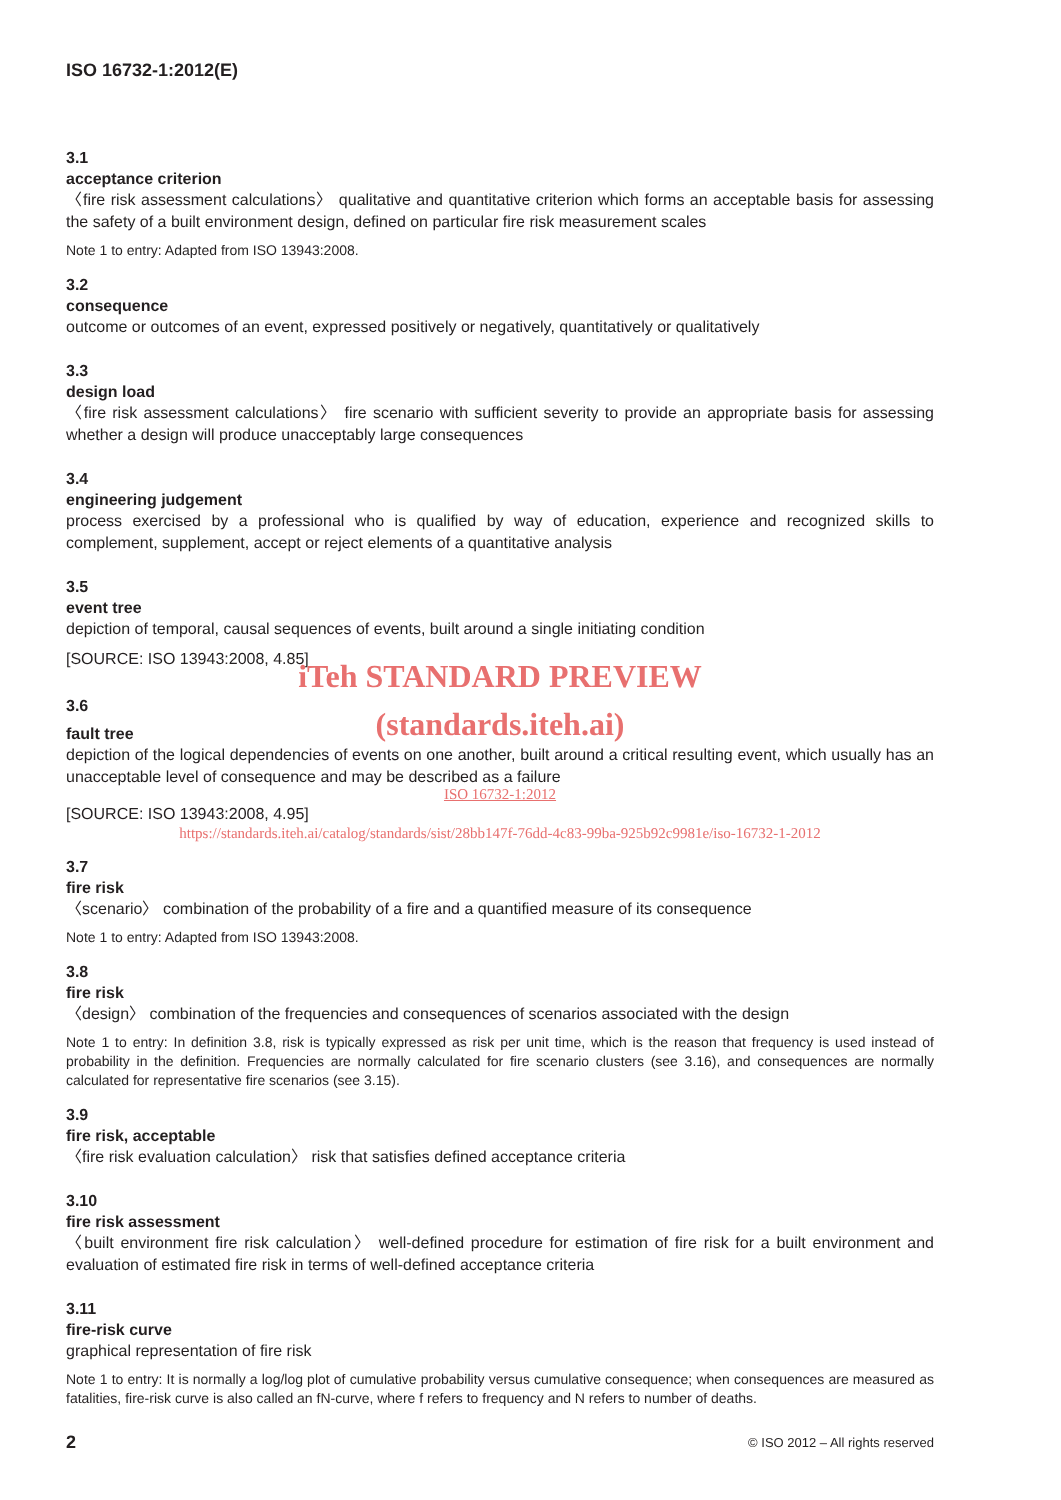ISO 16732-1:2012(E)
3.1
acceptance criterion
〈fire risk assessment calculations〉 qualitative and quantitative criterion which forms an acceptable basis for assessing the safety of a built environment design, defined on particular fire risk measurement scales
Note 1 to entry: Adapted from ISO 13943:2008.
3.2
consequence
outcome or outcomes of an event, expressed positively or negatively, quantitatively or qualitatively
3.3
design load
〈fire risk assessment calculations〉 fire scenario with sufficient severity to provide an appropriate basis for assessing whether a design will produce unacceptably large consequences
3.4
engineering judgement
process exercised by a professional who is qualified by way of education, experience and recognized skills to complement, supplement, accept or reject elements of a quantitative analysis
3.5
event tree
depiction of temporal, causal sequences of events, built around a single initiating condition
[SOURCE: ISO 13943:2008, 4.85]
iTeh STANDARD PREVIEW
3.6
(standards.iteh.ai)
fault tree
depiction of the logical dependencies of events on one another, built around a critical resulting event, which usually has an unacceptable level of consequence and may be described as a failure
ISO 16732-1:2012
[SOURCE: ISO 13943:2008, 4.95]
https://standards.iteh.ai/catalog/standards/sist/28bb147f-76dd-4c83-99ba-925b92c9981e/iso-16732-1-2012
3.7
fire risk
〈scenario〉 combination of the probability of a fire and a quantified measure of its consequence
Note 1 to entry: Adapted from ISO 13943:2008.
3.8
fire risk
〈design〉 combination of the frequencies and consequences of scenarios associated with the design
Note 1 to entry: In definition 3.8, risk is typically expressed as risk per unit time, which is the reason that frequency is used instead of probability in the definition. Frequencies are normally calculated for fire scenario clusters (see 3.16), and consequences are normally calculated for representative fire scenarios (see 3.15).
3.9
fire risk, acceptable
〈fire risk evaluation calculation〉 risk that satisfies defined acceptance criteria
3.10
fire risk assessment
〈built environment fire risk calculation〉 well-defined procedure for estimation of fire risk for a built environment and evaluation of estimated fire risk in terms of well-defined acceptance criteria
3.11
fire-risk curve
graphical representation of fire risk
Note 1 to entry: It is normally a log/log plot of cumulative probability versus cumulative consequence; when consequences are measured as fatalities, fire-risk curve is also called an fN-curve, where f refers to frequency and N refers to number of deaths.
2 © ISO 2012 – All rights reserved